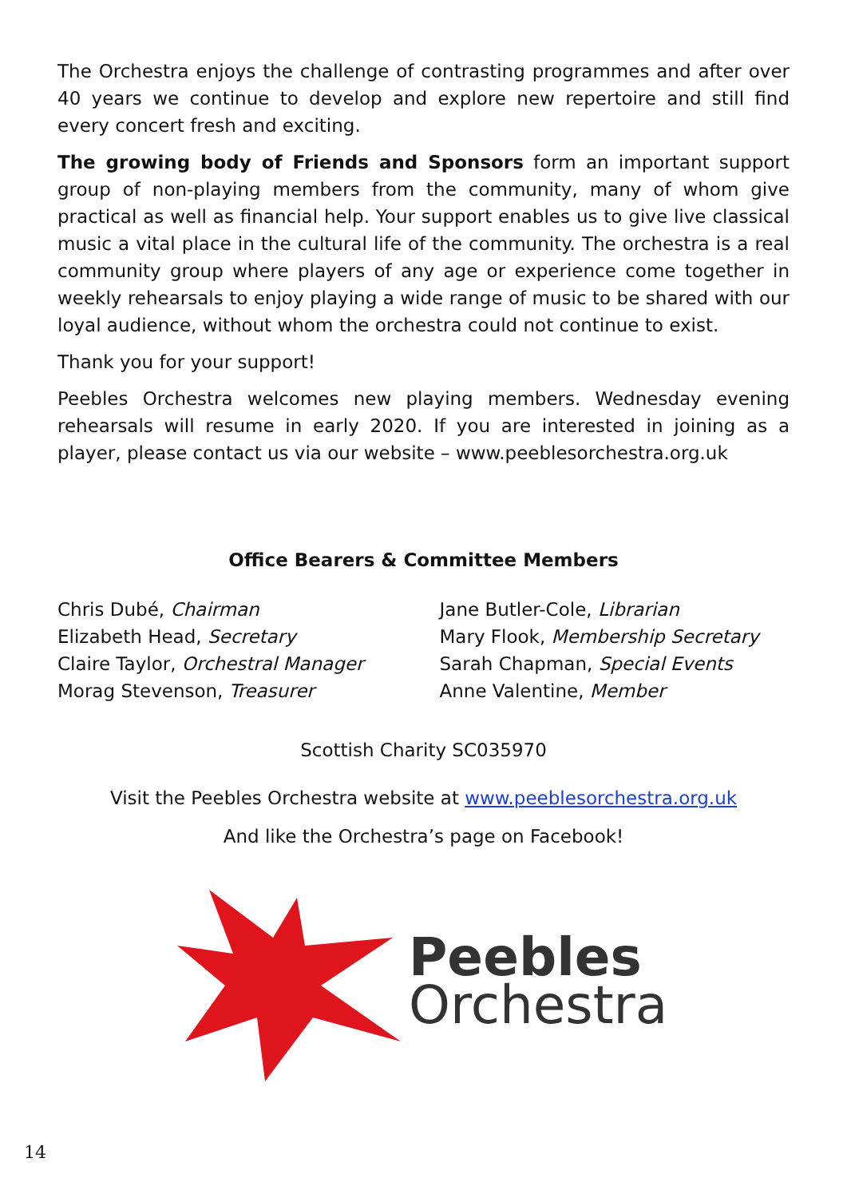The Orchestra enjoys the challenge of contrasting programmes and after over 40 years we continue to develop and explore new repertoire and still find every concert fresh and exciting.
The growing body of Friends and Sponsors form an important support group of non-playing members from the community, many of whom give practical as well as financial help. Your support enables us to give live classical music a vital place in the cultural life of the community. The orchestra is a real community group where players of any age or experience come together in weekly rehearsals to enjoy playing a wide range of music to be shared with our loyal audience, without whom the orchestra could not continue to exist.
Thank you for your support!
Peebles Orchestra welcomes new playing members. Wednesday evening rehearsals will resume in early 2020. If you are interested in joining as a player, please contact us via our website – www.peeblesorchestra.org.uk
Office Bearers & Committee Members
Chris Dubé, Chairman
Elizabeth Head, Secretary
Claire Taylor, Orchestral Manager
Morag Stevenson, Treasurer
Jane Butler-Cole, Librarian
Mary Flook, Membership Secretary
Sarah Chapman, Special Events
Anne Valentine, Member
Scottish Charity SC035970
Visit the Peebles Orchestra website at www.peeblesorchestra.org.uk
And like the Orchestra’s page on Facebook!
Peebles
Orchestra
14